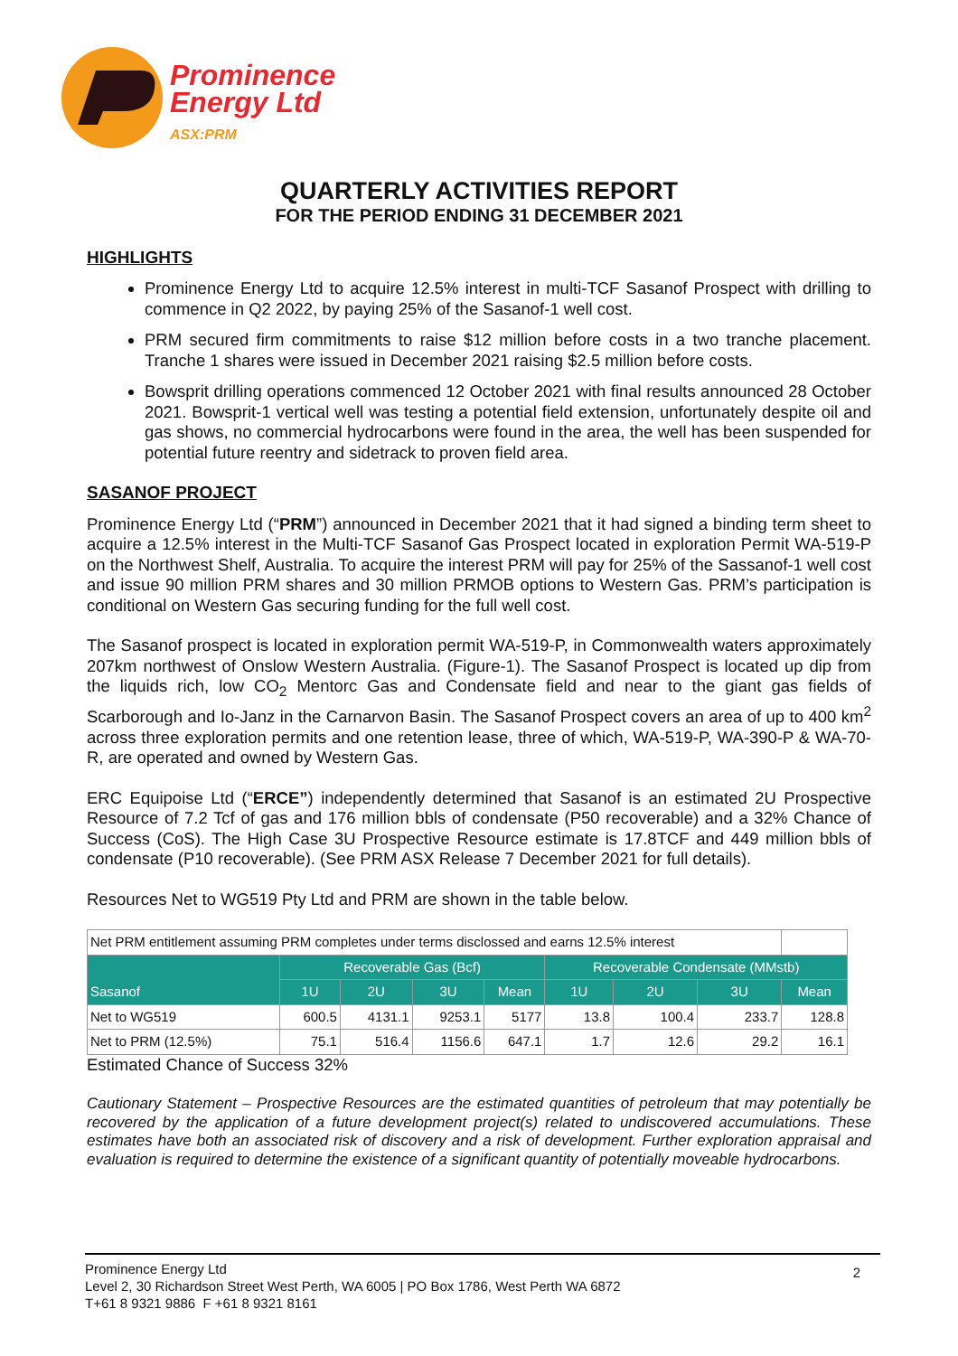Prominence
Energy Ltd
ASX:PRM
QUARTERLY ACTIVITIES REPORT
FOR THE PERIOD ENDING 31 DECEMBER 2021
HIGHLIGHTS
Prominence Energy Ltd to acquire 12.5% interest in multi-TCF Sasanof Prospect with drilling to commence in Q2 2022, by paying 25% of the Sasanof-1 well cost.
PRM secured firm commitments to raise $12 million before costs in a two tranche placement. Tranche 1 shares were issued in December 2021 raising $2.5 million before costs.
Bowsprit drilling operations commenced 12 October 2021 with final results announced 28 October 2021. Bowsprit-1 vertical well was testing a potential field extension, unfortunately despite oil and gas shows, no commercial hydrocarbons were found in the area, the well has been suspended for potential future reentry and sidetrack to proven field area.
SASANOF PROJECT
Prominence Energy Ltd (“PRM”) announced in December 2021 that it had signed a binding term sheet to acquire a 12.5% interest in the Multi-TCF Sasanof Gas Prospect located in exploration Permit WA-519-P on the Northwest Shelf, Australia. To acquire the interest PRM will pay for 25% of the Sassanof-1 well cost and issue 90 million PRM shares and 30 million PRMOB options to Western Gas. PRM’s participation is conditional on Western Gas securing funding for the full well cost.
The Sasanof prospect is located in exploration permit WA-519-P, in Commonwealth waters approximately 207km northwest of Onslow Western Australia. (Figure-1). The Sasanof Prospect is located up dip from the liquids rich, low CO<sub>2</sub> Mentorc Gas and Condensate field and near to the giant gas fields of Scarborough and Io-Janz in the Carnarvon Basin. The Sasanof Prospect covers an area of up to 400 km<sup>2</sup> across three exploration permits and one retention lease, three of which, WA-519-P, WA-390-P & WA-70-R, are operated and owned by Western Gas.
ERC Equipoise Ltd (“ERCE”) independently determined that Sasanof is an estimated 2U Prospective Resource of 7.2 Tcf of gas and 176 million bbls of condensate (P50 recoverable) and a 32% Chance of Success (CoS). The High Case 3U Prospective Resource estimate is 17.8TCF and 449 million bbls of condensate (P10 recoverable). (See PRM ASX Release 7 December 2021 for full details).
Resources Net to WG519 Pty Ltd and PRM are shown in the table below.
| Net PRM entitlement assuming PRM completes under terms disclossed and earns 12.5% interest | | | | | | | | |
| Sasanof | Recoverable Gas (Bcf) | | | | Recoverable Condensate (MMstb) | | | |
| | 1U | 2U | 3U | Mean | 1U | 2U | 3U | Mean |
| Net to WG519 | 600.5 | 4131.1 | 9253.1 | 5177 | 13.8 | 100.4 | 233.7 | 128.8 |
| Net to PRM (12.5%) | 75.1 | 516.4 | 1156.6 | 647.1 | 1.7 | 12.6 | 29.2 | 16.1 |
Estimated Chance of Success 32%
Cautionary Statement – Prospective Resources are the estimated quantities of petroleum that may potentially be recovered by the application of a future development project(s) related to undiscovered accumulations. These estimates have both an associated risk of discovery and a risk of development. Further exploration appraisal and evaluation is required to determine the existence of a significant quantity of potentially moveable hydrocarbons.
Prominence Energy Ltd
Level 2, 30 Richardson Street West Perth, WA 6005 | PO Box 1786, West Perth WA 6872
T+61 8 9321 9886 F +61 8 9321 8161
2